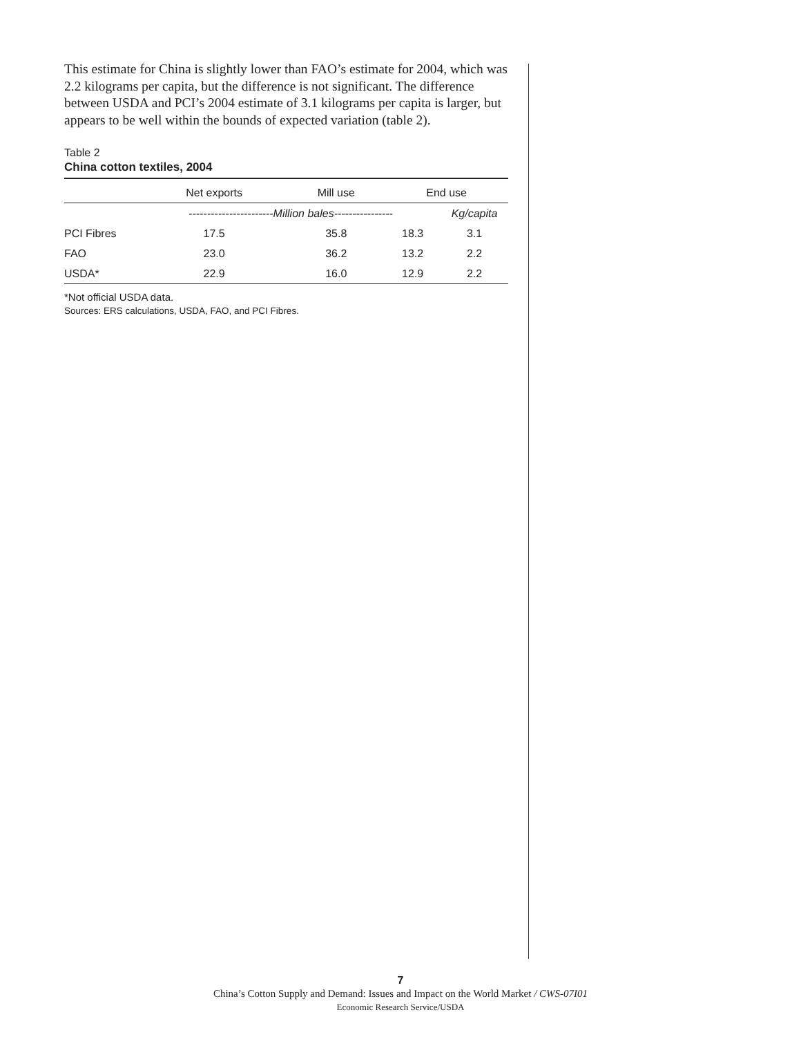This estimate for China is slightly lower than FAO’s estimate for 2004, which was 2.2 kilograms per capita, but the difference is not significant. The difference between USDA and PCI’s 2004 estimate of 3.1 kilograms per capita is larger, but appears to be well within the bounds of expected variation (table 2).
Table 2
China cotton textiles, 2004
| | Net exports | Mill use | End use | |
| --- | --- | --- | --- | --- |
| | -----------------------Million bales---------------- | | | Kg/capita |
| PCI Fibres | 17.5 | 35.8 | 18.3 | 3.1 |
| FAO | 23.0 | 36.2 | 13.2 | 2.2 |
| USDA* | 22.9 | 16.0 | 12.9 | 2.2 |
*Not official USDA data.
Sources: ERS calculations, USDA, FAO, and PCI Fibres.
7
China’s Cotton Supply and Demand: Issues and Impact on the World Market / CWS-07I01
Economic Research Service/USDA